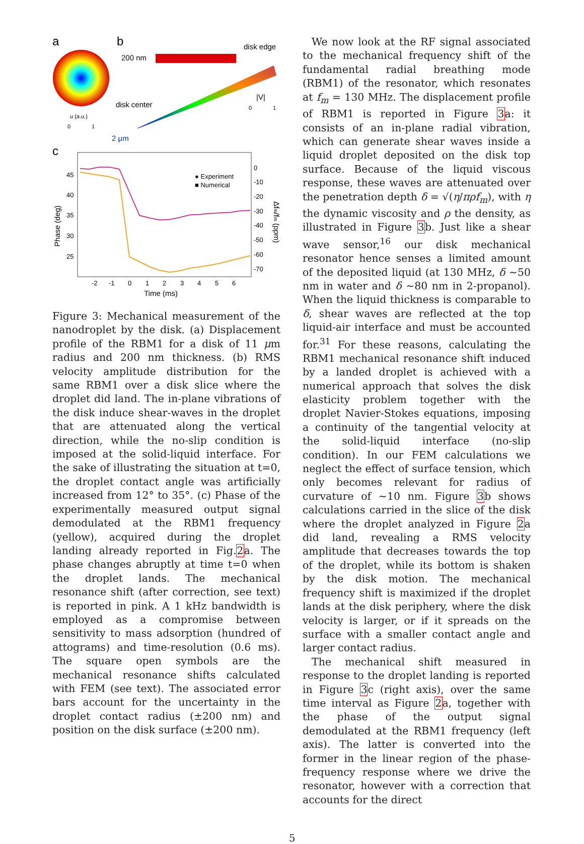a
b
u (a.u.)
0
1
200 nm
disk edge
disk center
|V|
0
1
c
2 μm
45
40
35
30
25
0
-10
-20
-30
-40
-50
-60
-70
-2
-1
0
1
2
3
4
5
6
● Experiment
■ Numerical
Time (ms)
Phase (deg)
Δfm/fm (ppm)
Figure 3: Mechanical measurement of the nanodroplet by the disk. (a) Displacement profile of the RBM1 for a disk of 11 μm radius and 200 nm thickness. (b) RMS velocity amplitude distribution for the same RBM1 over a disk slice where the droplet did land. The in-plane vibrations of the disk induce shear-waves in the droplet that are attenuated along the vertical direction, while the no-slip condition is imposed at the solid-liquid interface. For the sake of illustrating the situation at t=0, the droplet contact angle was artificially increased from 12° to 35°. (c) Phase of the experimentally measured output signal demodulated at the RBM1 frequency (yellow), acquired during the droplet landing already reported in Fig.2a. The phase changes abruptly at time t=0 when the droplet lands. The mechanical resonance shift (after correction, see text) is reported in pink. A 1 kHz bandwidth is employed as a compromise between sensitivity to mass adsorption (hundred of attograms) and time-resolution (0.6 ms). The square open symbols are the mechanical resonance shifts calculated with FEM (see text). The associated error bars account for the uncertainty in the droplet contact radius (±200 nm) and position on the disk surface (±200 nm).
We now look at the RF signal associated to the mechanical frequency shift of the fundamental radial breathing mode (RBM1) of the resonator, which resonates at f<sub>m</sub> = 130 MHz. The displacement profile of RBM1 is reported in Figure 3a: it consists of an in-plane radial vibration, which can generate shear waves inside a liquid droplet deposited on the disk top surface. Because of the liquid viscous response, these waves are attenuated over the penetration depth δ = √(η/πρf<sub>m</sub>), with η the dynamic viscosity and ρ the density, as illustrated in Figure 3b. Just like a shear wave sensor,<sup>16</sup> our disk mechanical resonator hence senses a limited amount of the deposited liquid (at 130 MHz, δ ∼50 nm in water and δ ∼80 nm in 2-propanol). When the liquid thickness is comparable to δ, shear waves are reflected at the top liquid-air interface and must be accounted for.<sup>31</sup> For these reasons, calculating the RBM1 mechanical resonance shift induced by a landed droplet is achieved with a numerical approach that solves the disk elasticity problem together with the droplet Navier-Stokes equations, imposing a continuity of the tangential velocity at the solid-liquid interface (no-slip condition). In our FEM calculations we neglect the effect of surface tension, which only becomes relevant for radius of curvature of ∼10 nm. Figure 3b shows calculations carried in the slice of the disk where the droplet analyzed in Figure 2a did land, revealing a RMS velocity amplitude that decreases towards the top of the droplet, while its bottom is shaken by the disk motion. The mechanical frequency shift is maximized if the droplet lands at the disk periphery, where the disk velocity is larger, or if it spreads on the surface with a smaller contact angle and larger contact radius.
The mechanical shift measured in response to the droplet landing is reported in Figure 3c (right axis), over the same time interval as Figure 2a, together with the phase of the output signal demodulated at the RBM1 frequency (left axis). The latter is converted into the former in the linear region of the phase-frequency response where we drive the resonator, however with a correction that accounts for the direct
5